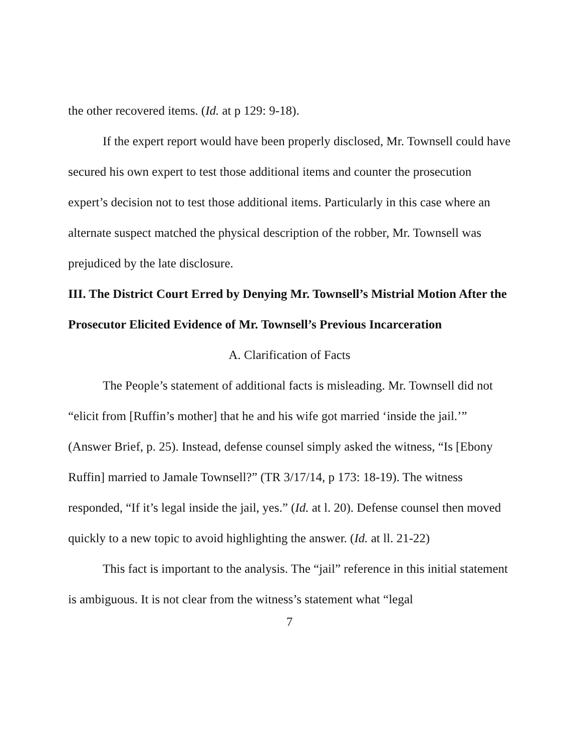the other recovered items. (Id. at p 129: 9-18).
If the expert report would have been properly disclosed, Mr. Townsell could have secured his own expert to test those additional items and counter the prosecution expert’s decision not to test those additional items. Particularly in this case where an alternate suspect matched the physical description of the robber, Mr. Townsell was prejudiced by the late disclosure.
III. The District Court Erred by Denying Mr. Townsell’s Mistrial Motion After the Prosecutor Elicited Evidence of Mr. Townsell’s Previous Incarceration
A. Clarification of Facts
The People’s statement of additional facts is misleading. Mr. Townsell did not “elicit from [Ruffin’s mother] that he and his wife got married ‘inside the jail.’” (Answer Brief, p. 25). Instead, defense counsel simply asked the witness, “Is [Ebony Ruffin] married to Jamale Townsell?” (TR 3/17/14, p 173: 18-19). The witness responded, “If it’s legal inside the jail, yes.” (Id. at l. 20). Defense counsel then moved quickly to a new topic to avoid highlighting the answer. (Id. at ll. 21-22)
This fact is important to the analysis. The “jail” reference in this initial statement is ambiguous. It is not clear from the witness’s statement what “legal
7